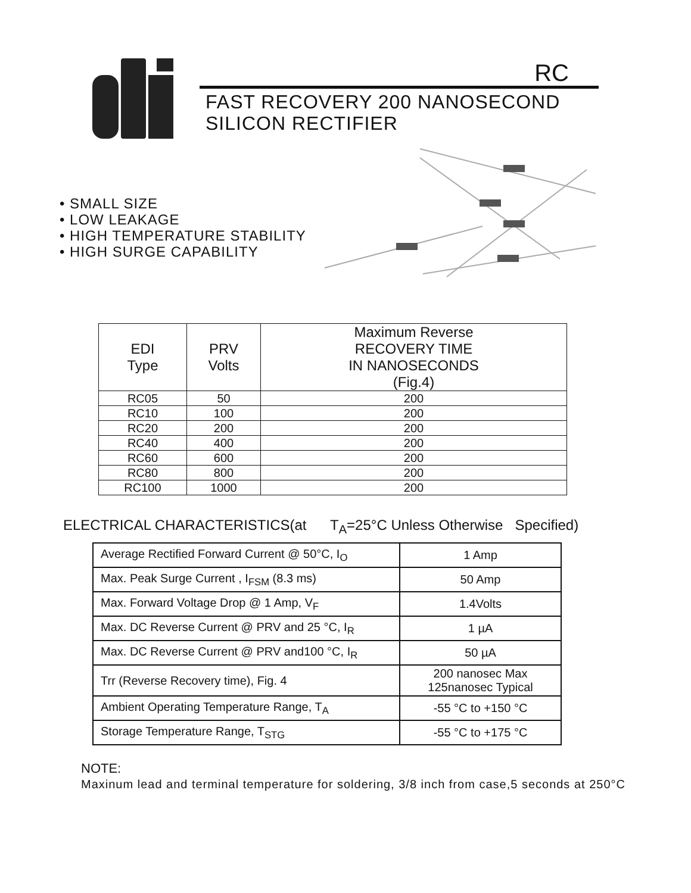®
RC
FAST RECOVERY 200 NANOSECOND
SILICON RECTIFIER
• SMALL SIZE
• LOW LEAKAGE
• HIGH TEMPERATURE STABILITY
• HIGH SURGE CAPABILITY
| EDI Type | PRV Volts | Maximum Reverse RECOVERY TIME IN NANOSECONDS (Fig.4) |
| --- | --- | --- |
| RC05 | 50 | 200 |
| RC10 | 100 | 200 |
| RC20 | 200 | 200 |
| RC40 | 400 | 200 |
| RC60 | 600 | 200 |
| RC80 | 800 | 200 |
| RC100 | 1000 | 200 |
ELECTRICAL CHARACTERISTICS(at T<sub>A</sub>=25°C Unless Otherwise Specified)
| Average Rectified Forward Current @ 50°C, I<sub>O</sub> | 1 Amp |
| Max. Peak Surge Current , I<sub>FSM</sub> (8.3 ms) | 50 Amp |
| Max. Forward Voltage Drop @ 1 Amp, V<sub>F</sub> | 1.4Volts |
| Max. DC Reverse Current @ PRV and 25 °C, I<sub>R</sub> | 1 µA |
| Max. DC Reverse Current @ PRV and100 °C, I<sub>R</sub> | 50 µA |
| Trr (Reverse Recovery time), Fig. 4 | 200 nanosec Max 125nanosec Typical |
| Ambient Operating Temperature Range, T<sub>A</sub> | -55 °C to +150 °C |
| Storage Temperature Range, T<sub>STG</sub> | -55 °C to +175 °C |
NOTE:
Maxinum lead and terminal temperature for soldering, 3/8 inch from case,5 seconds at 250°C